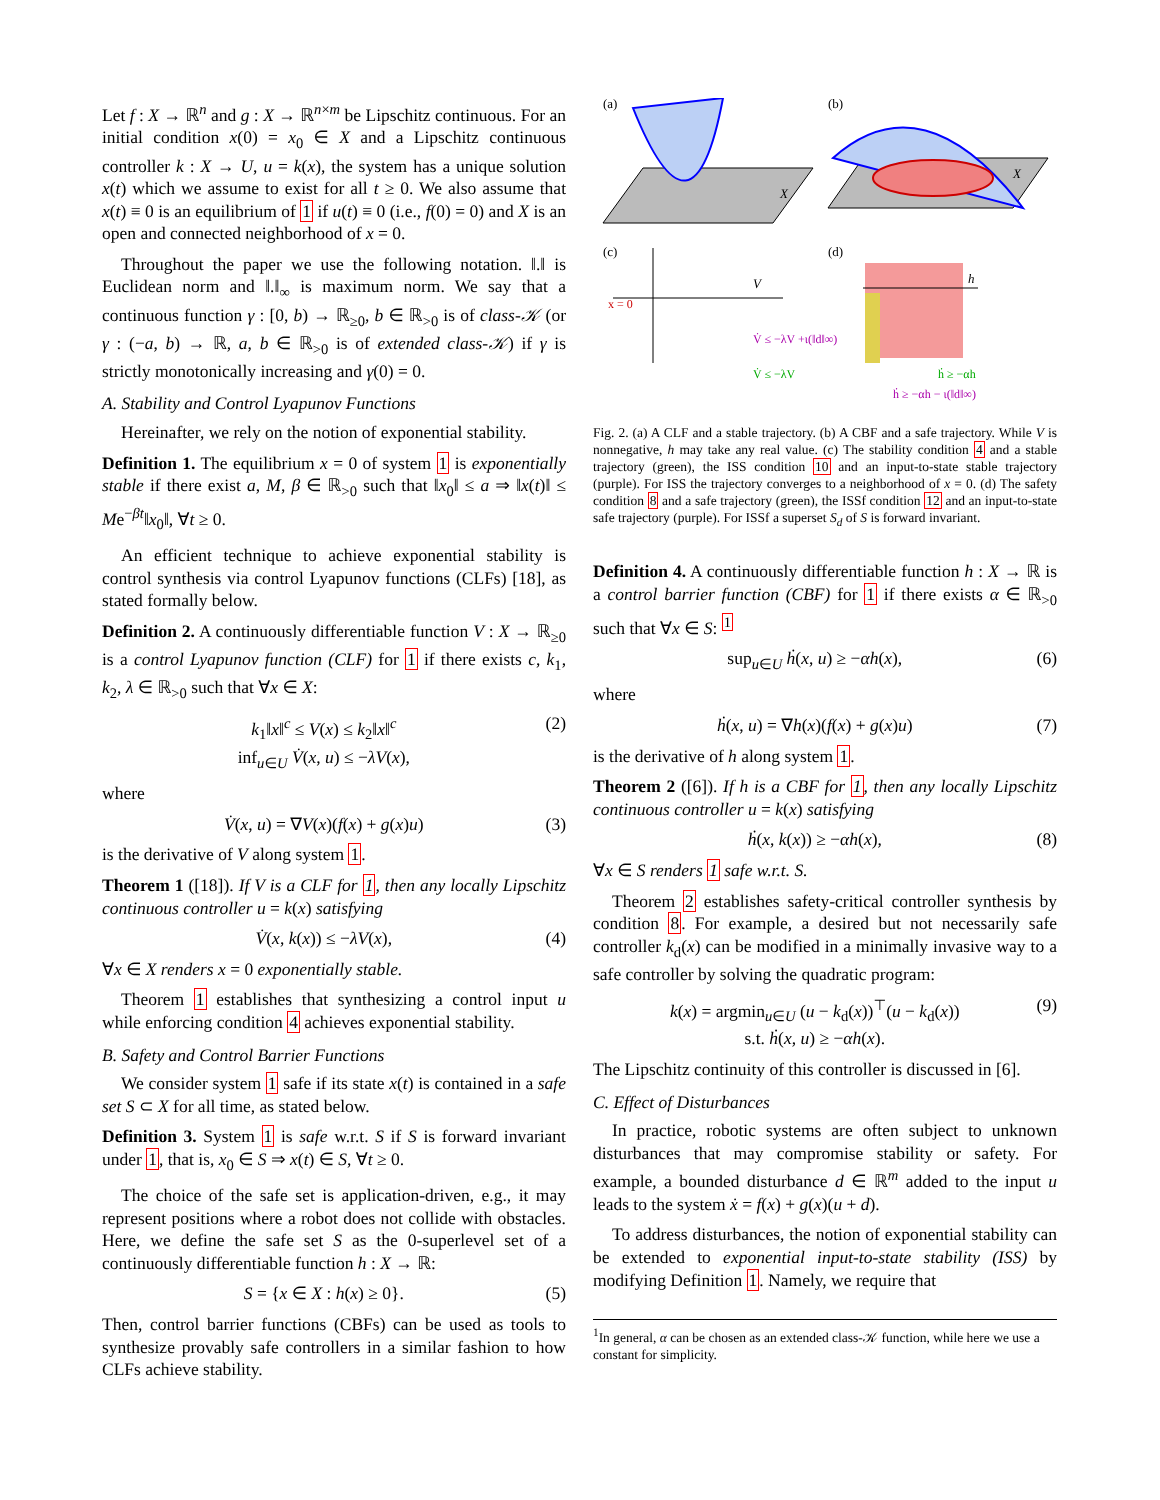Let f : X → ℝ<sup>n</sup> and g : X → ℝ<sup>n×m</sup> be Lipschitz continuous. For an initial condition x(0) = x<sub>0</sub> ∈ X and a Lipschitz continuous controller k : X → U, u = k(x), the system has a unique solution x(t) which we assume to exist for all t ≥ 0. We also assume that x(t) ≡ 0 is an equilibrium of 1 if u(t) ≡ 0 (i.e., f(0) = 0) and X is an open and connected neighborhood of x = 0.
Throughout the paper we use the following notation. ‖.‖ is Euclidean norm and ‖.‖<sub>∞</sub> is maximum norm. We say that a continuous function γ : [0, b) → ℝ<sub>≥0</sub>, b ∈ ℝ<sub>>0</sub> is of class-𝒦 (or γ : (−a, b) → ℝ, a, b ∈ ℝ<sub>>0</sub> is of extended class-𝒦) if γ is strictly monotonically increasing and γ(0) = 0.
A. Stability and Control Lyapunov Functions
Hereinafter, we rely on the notion of exponential stability.
Definition 1. The equilibrium x = 0 of system 1 is exponentially stable if there exist a, M, β ∈ ℝ<sub>>0</sub> such that ‖x<sub>0</sub>‖ ≤ a ⇒ ‖x(t)‖ ≤ Me<sup>−βt</sup>‖x<sub>0</sub>‖, ∀t ≥ 0.
An efficient technique to achieve exponential stability is control synthesis via control Lyapunov functions (CLFs) [18], as stated formally below.
Definition 2. A continuously differentiable function V : X → ℝ<sub>≥0</sub> is a control Lyapunov function (CLF) for 1 if there exists c, k<sub>1</sub>, k<sub>2</sub>, λ ∈ ℝ<sub>>0</sub> such that ∀x ∈ X:
k<sub>1</sub>‖x‖<sup>c</sup> ≤ V(x) ≤ k<sub>2</sub>‖x‖<sup>c</sup>
inf<sub>u∈U</sub> V̇(x, u) ≤ −λV(x), (2)
where
V̇(x, u) = ∇V(x)(f(x) + g(x)u) (3)
is the derivative of V along system 1.
Theorem 1 ([18]). If V is a CLF for 1, then any locally Lipschitz continuous controller u = k(x) satisfying
V̇(x, k(x)) ≤ −λV(x), (4)
∀x ∈ X renders x = 0 exponentially stable.
Theorem 1 establishes that synthesizing a control input u while enforcing condition 4 achieves exponential stability.
B. Safety and Control Barrier Functions
We consider system 1 safe if its state x(t) is contained in a safe set S ⊂ X for all time, as stated below.
Definition 3. System 1 is safe w.r.t. S if S is forward invariant under 1, that is, x<sub>0</sub> ∈ S ⇒ x(t) ∈ S, ∀t ≥ 0.
The choice of the safe set is application-driven, e.g., it may represent positions where a robot does not collide with obstacles. Here, we define the safe set S as the 0-superlevel set of a continuously differentiable function h : X → ℝ:
S = {x ∈ X : h(x) ≥ 0}. (5)
Then, control barrier functions (CBFs) can be used as tools to synthesize provably safe controllers in a similar fashion to how CLFs achieve stability.
(a)
(b)
(c)
(d)
X
X
x = 0
V
V̇ ≤ −λV +ι(‖d‖∞)
V̇ ≤ −λV
h
ḣ ≥ −αh
ḣ ≥ −αh − ι(‖d‖∞)
Fig. 2. (a) A CLF and a stable trajectory. (b) A CBF and a safe trajectory. While V is nonnegative, h may take any real value. (c) The stability condition 4 and a stable trajectory (green), the ISS condition 10 and an input-to-state stable trajectory (purple). For ISS the trajectory converges to a neighborhood of x = 0. (d) The safety condition 8 and a safe trajectory (green), the ISSf condition 12 and an input-to-state safe trajectory (purple). For ISSf a superset S<sub>d</sub> of S is forward invariant.
Definition 4. A continuously differentiable function h : X → ℝ is a control barrier function (CBF) for 1 if there exists α ∈ ℝ<sub>>0</sub> such that ∀x ∈ S: <sup>1</sup>
sup<sub>u∈U</sub> ḣ(x, u) ≥ −αh(x), (6)
where
ḣ(x, u) = ∇h(x)(f(x) + g(x)u) (7)
is the derivative of h along system 1.
Theorem 2 ([6]). If h is a CBF for 1, then any locally Lipschitz continuous controller u = k(x) satisfying
ḣ(x, k(x)) ≥ −αh(x), (8)
∀x ∈ S renders 1 safe w.r.t. S.
Theorem 2 establishes safety-critical controller synthesis by condition 8. For example, a desired but not necessarily safe controller k<sub>d</sub>(x) can be modified in a minimally invasive way to a safe controller by solving the quadratic program:
k(x) = argmin<sub>u∈U</sub> (u − k<sub>d</sub>(x))<sup>⊤</sup>(u − k<sub>d</sub>(x))
s.t. ḣ(x, u) ≥ −αh(x). (9)
The Lipschitz continuity of this controller is discussed in [6].
C. Effect of Disturbances
In practice, robotic systems are often subject to unknown disturbances that may compromise stability or safety. For example, a bounded disturbance d ∈ ℝ<sup>m</sup> added to the input u leads to the system ẋ = f(x) + g(x)(u + d).
To address disturbances, the notion of exponential stability can be extended to exponential input-to-state stability (ISS) by modifying Definition 1. Namely, we require that
<sup>1</sup> In general, α can be chosen as an extended class-𝒦 function, while here we use a constant for simplicity.